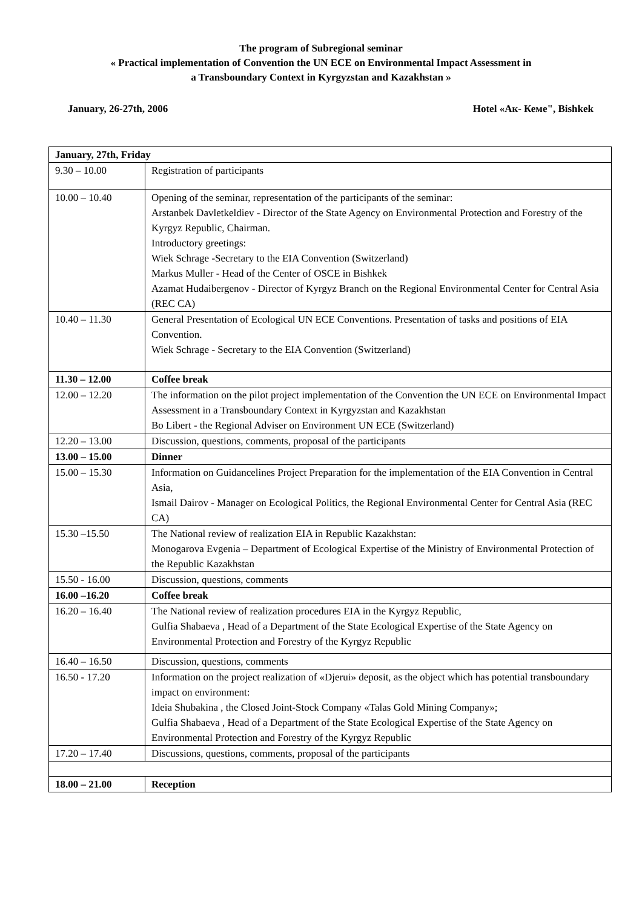The program of Subregional seminar
« Practical implementation of Convention the UN ECE on Environmental Impact Assessment in
a Transboundary Context in Kyrgyzstan and Kazakhstan »
January, 26-27th, 2006 Hotel «Ак- Кеме", Bishkek
| January, 27th, Friday | |
| --- | --- |
| 9.30 – 10.00 | Registration of participants |
| 10.00 – 10.40 | Opening of the seminar, representation of the participants of the seminar: Arstanbek Davletkeldiev - Director of the State Agency on Environmental Protection and Forestry of the Kyrgyz Republic, Chairman. Introductory greetings: Wiek Schrage -Secretary to the EIA Convention (Switzerland) Markus Muller - Head of the Center of OSCE in Bishkek Azamat Hudaibergenov - Director of Kyrgyz Branch on the Regional Environmental Center for Central Asia (REC CA) |
| 10.40 – 11.30 | General Presentation of Ecological UN ECE Conventions. Presentation of tasks and positions of EIA Convention. Wiek Schrage - Secretary to the EIA Convention (Switzerland) |
| 11.30 – 12.00 | Coffee break |
| 12.00 – 12.20 | The information on the pilot project implementation of the Convention the UN ECE on Environmental Impact Assessment in a Transboundary Context in Kyrgyzstan and Kazakhstan Bo Libert - the Regional Adviser on Environment UN ECE (Switzerland) |
| 12.20 – 13.00 | Discussion, questions, comments, proposal of the participants |
| 13.00 – 15.00 | Dinner |
| 15.00 – 15.30 | Information on Guidancelines Project Preparation for the implementation of the EIA Convention in Central Asia, Ismail Dairov - Manager on Ecological Politics, the Regional Environmental Center for Central Asia (REC CA) |
| 15.30 –15.50 | The National review of realization EIA in Republic Kazakhstan: Monogarova Evgenia – Department of Ecological Expertise of the Ministry of Environmental Protection of the Republic Kazakhstan |
| 15.50 - 16.00 | Discussion, questions, comments |
| 16.00 –16.20 | Coffee break |
| 16.20 – 16.40 | The National review of realization procedures EIA in the Kyrgyz Republic, Gulfia Shabaeva , Head of a Department of the State Ecological Expertise of the State Agency on Environmental Protection and Forestry of the Kyrgyz Republic |
| 16.40 – 16.50 | Discussion, questions, comments |
| 16.50 - 17.20 | Information on the project realization of «Djerui» deposit, as the object which has potential transboundary impact on environment: Ideia Shubakina , the Closed Joint-Stock Company «Talas Gold Mining Company»; Gulfia Shabaeva , Head of a Department of the State Ecological Expertise of the State Agency on Environmental Protection and Forestry of the Kyrgyz Republic |
| 17.20 – 17.40 | Discussions, questions, comments, proposal of the participants |
| 18.00 – 21.00 | Reception |